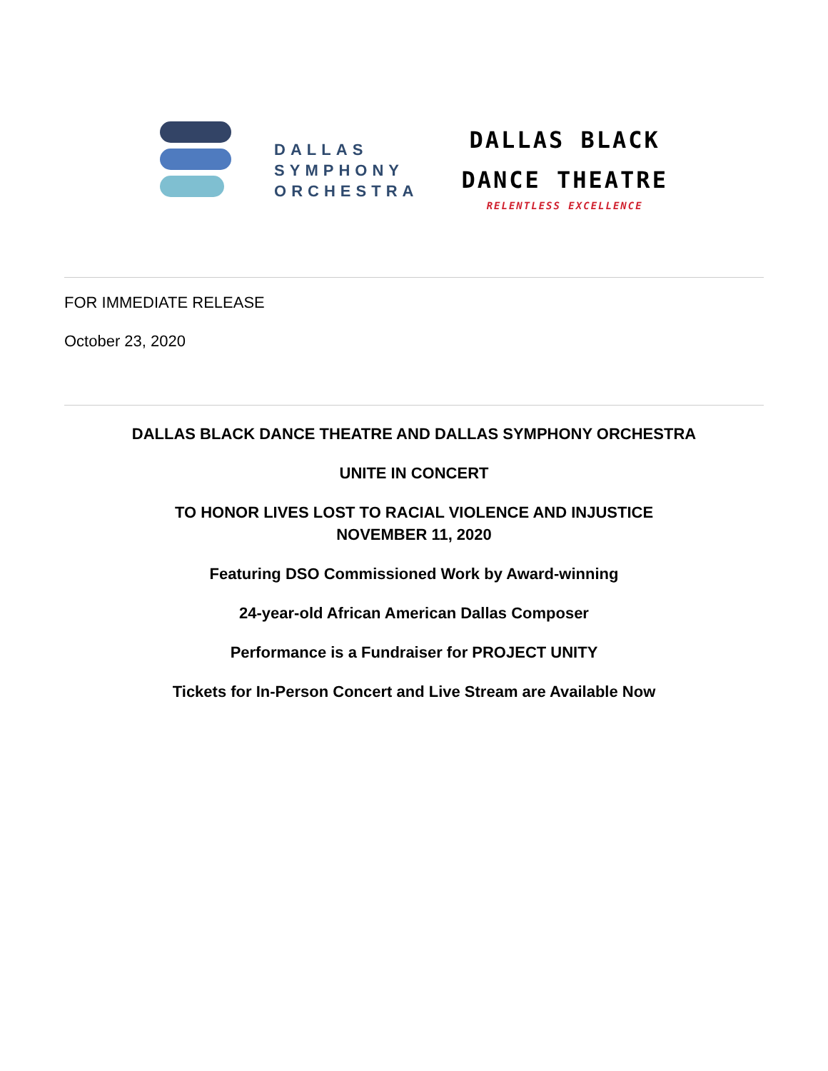DALLAS
SYMPHONY
ORCHESTRA
DALLAS BLACK
DANCE THEATRE
RELENTLESS EXCELLENCE
FOR IMMEDIATE RELEASE
October 23, 2020
DALLAS BLACK DANCE THEATRE AND DALLAS SYMPHONY ORCHESTRA
UNITE IN CONCERT
TO HONOR LIVES LOST TO RACIAL VIOLENCE AND INJUSTICE
NOVEMBER 11, 2020
Featuring DSO Commissioned Work by Award-winning
24-year-old African American Dallas Composer
Performance is a Fundraiser for PROJECT UNITY
Tickets for In-Person Concert and Live Stream are Available Now